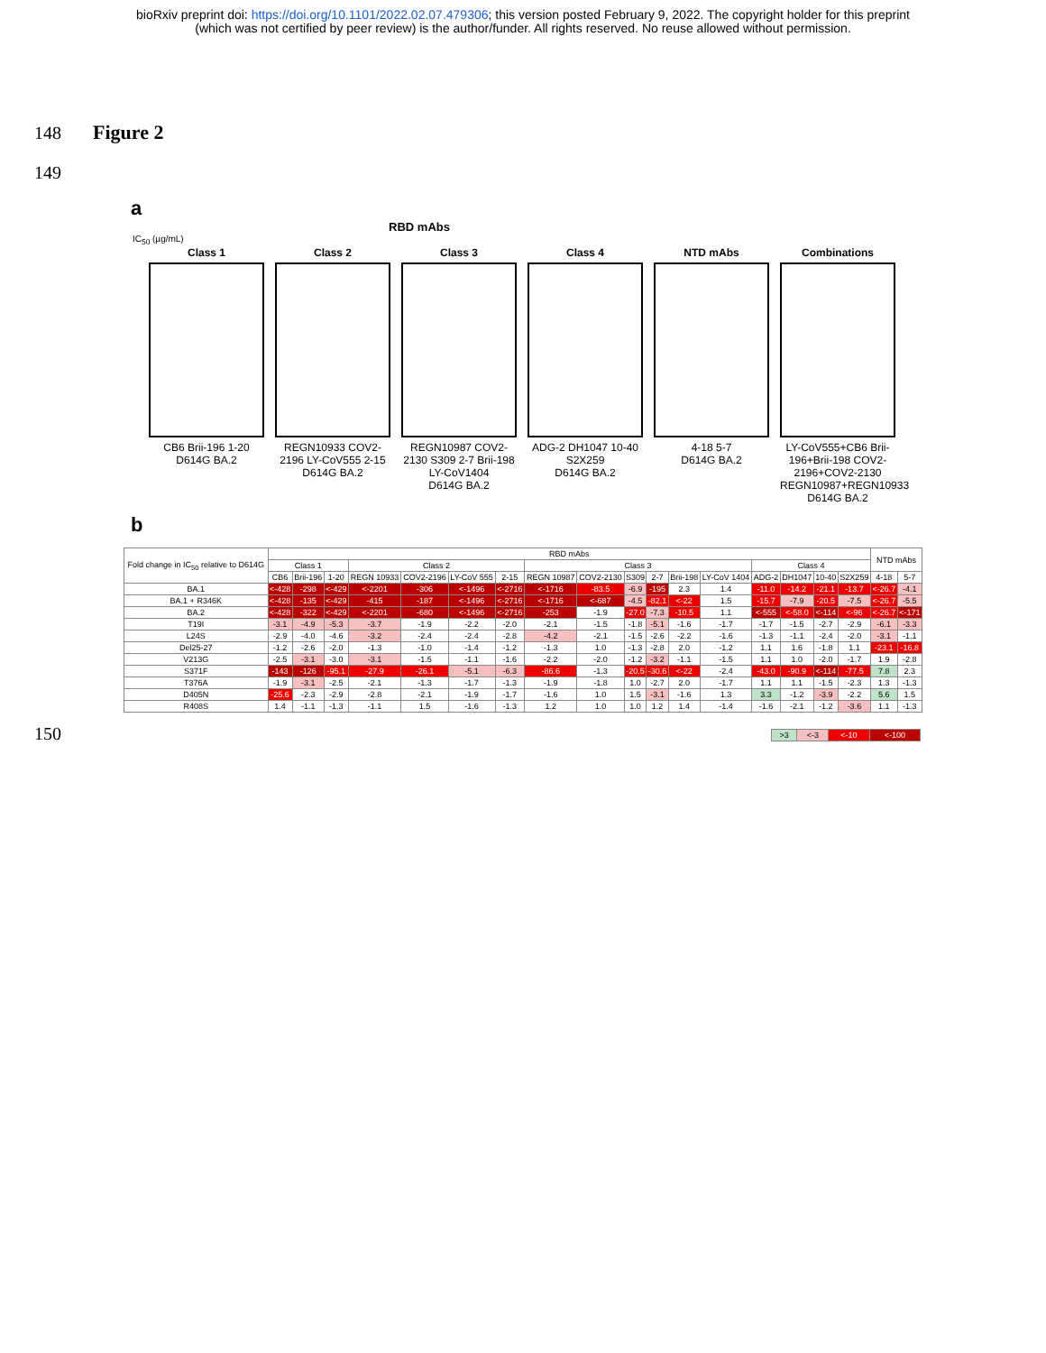bioRxiv preprint doi: https://doi.org/10.1101/2022.02.07.479306; this version posted February 9, 2022. The copyright holder for this preprint
(which was not certified by peer review) is the author/funder. All rights reserved. No reuse allowed without permission.
148 Figure 2
149
a
RBD mAbs
IC<sub>50</sub> (µg/mL)
Class 1
CB6 Brii-196 1-20
D614G BA.2
Class 2
REGN10933 COV2-2196 LY-CoV555 2-15
D614G BA.2
Class 3
REGN10987 COV2-2130 S309 2-7 Brii-198 LY-CoV1404
D614G BA.2
Class 4
ADG-2 DH1047 10-40 S2X259
D614G BA.2
NTD mAbs
4-18 5-7
D614G BA.2
Combinations
LY-CoV555+CB6 Brii-196+Brii-198 COV2-2196+COV2-2130 REGN10987+REGN10933
D614G BA.2
b
| Fold change in IC<sub>50</sub> relative to D614G | RBD mAbs | | | | | | | | | | | | | | | | | NTD mAbs | |
| --- | --- | --- | --- | --- | --- | --- | --- | --- | --- | --- | --- | --- | --- | --- | --- | --- | --- | --- | --- |
| | Class 1 | | | Class 2 | | | | Class 3 | | | | | | Class 4 | | | | | |
| | CB6 | Brii-196 | 1-20 | REGN 10933 | COV2-2196 | LY-CoV 555 | 2-15 | REGN 10987 | COV2-2130 | S309 | 2-7 | Brii-198 | LY-CoV 1404 | ADG-2 | DH1047 | 10-40 | S2X259 | 4-18 | 5-7 |
| BA.1 | <-428 | -298 | <-429 | <-2201 | -306 | <-1496 | <-2716 | <-1716 | -83.5 | -6.9 | -195 | 2.3 | 1.4 | -11.0 | -14.2 | -21.1 | -13.7 | <-26.7 | -4.1 |
| BA.1 + R346K | <-428 | -135 | <-429 | -415 | -187 | <-1496 | <-2716 | <-1716 | <-687 | -4.5 | -82.1 | <-22 | 1.5 | -15.7 | -7.9 | -20.5 | -7.5 | <-26.7 | -5.5 |
| BA.2 | <-428 | -322 | <-429 | <-2201 | -680 | <-1496 | <-2716 | -253 | -1.9 | -27.0 | -7.3 | -10.5 | 1.1 | <-555 | <-58.0 | <-114 | <-96 | <-26.7 | <-171 |
| T19I | -3.1 | -4.9 | -5.3 | -3.7 | -1.9 | -2.2 | -2.0 | -2.1 | -1.5 | -1.8 | -5.1 | -1.6 | -1.7 | -1.7 | -1.5 | -2.7 | -2.9 | -6.1 | -3.3 |
| L24S | -2.9 | -4.0 | -4.6 | -3.2 | -2.4 | -2.4 | -2.8 | -4.2 | -2.1 | -1.5 | -2.6 | -2.2 | -1.6 | -1.3 | -1.1 | -2.4 | -2.0 | -3.1 | -1.1 |
| Del25-27 | -1.2 | -2.6 | -2.0 | -1.3 | -1.0 | -1.4 | -1.2 | -1.3 | 1.0 | -1.3 | -2.8 | 2.0 | -1.2 | 1.1 | 1.6 | -1.8 | 1.1 | -23.1 | -16.8 |
| V213G | -2.5 | -3.1 | -3.0 | -3.1 | -1.5 | -1.1 | -1.6 | -2.2 | -2.0 | -1.2 | -3.2 | -1.1 | -1.5 | 1.1 | 1.0 | -2.0 | -1.7 | 1.9 | -2.8 |
| S371F | -143 | -126 | -95.1 | -27.9 | -26.1 | -5.1 | -6.3 | -86.6 | -1.3 | -20.5 | -30.6 | <-22 | -2.4 | -43.0 | -90.9 | <-114 | -77.5 | 7.8 | 2.3 |
| T376A | -1.9 | -3.1 | -2.5 | -2.1 | -1.3 | -1.7 | -1.3 | -1.9 | -1.8 | 1.0 | -2.7 | 2.0 | -1.7 | 1.1 | 1.1 | -1.5 | -2.3 | 1.3 | -1.3 |
| D405N | -25.6 | -2.3 | -2.9 | -2.8 | -2.1 | -1.9 | -1.7 | -1.6 | 1.0 | 1.5 | -3.1 | -1.6 | 1.3 | 3.3 | -1.2 | -3.9 | -2.2 | 5.6 | 1.5 |
| R408S | 1.4 | -1.1 | -1.3 | -1.1 | 1.5 | -1.6 | -1.3 | 1.2 | 1.0 | 1.0 | 1.2 | 1.4 | -1.4 | -1.6 | -2.1 | -1.2 | -3.6 | 1.1 | -1.3 |
150
| >3 | <-3 | <-10 | <-100 |